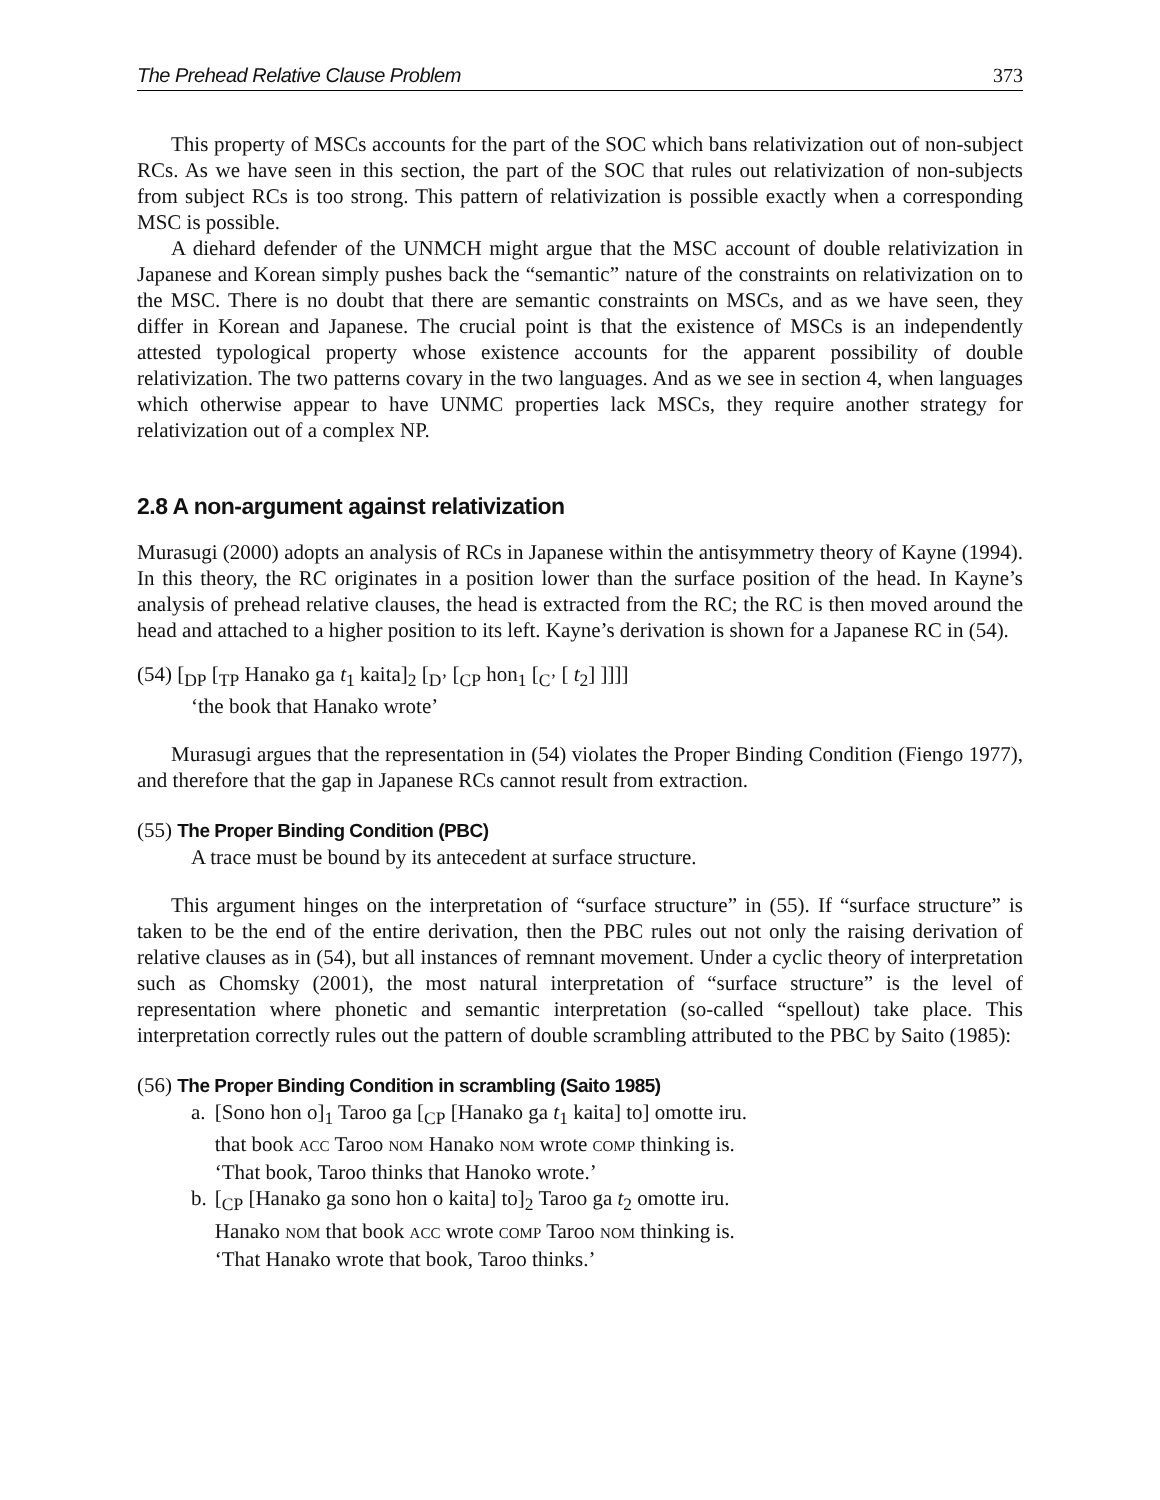The Prehead Relative Clause Problem 373
This property of MSCs accounts for the part of the SOC which bans relativization out of non-subject RCs. As we have seen in this section, the part of the SOC that rules out relativization of non-subjects from subject RCs is too strong. This pattern of relativization is possible exactly when a corresponding MSC is possible.
A diehard defender of the UNMCH might argue that the MSC account of double relativization in Japanese and Korean simply pushes back the “semantic” nature of the constraints on relativization on to the MSC. There is no doubt that there are semantic constraints on MSCs, and as we have seen, they differ in Korean and Japanese. The crucial point is that the existence of MSCs is an independently attested typological property whose existence accounts for the apparent possibility of double relativization. The two patterns covary in the two languages. And as we see in section 4, when languages which otherwise appear to have UNMC properties lack MSCs, they require another strategy for relativization out of a complex NP.
2.8 A non-argument against relativization
Murasugi (2000) adopts an analysis of RCs in Japanese within the antisymmetry theory of Kayne (1994). In this theory, the RC originates in a position lower than the surface position of the head. In Kayne’s analysis of prehead relative clauses, the head is extracted from the RC; the RC is then moved around the head and attached to a higher position to its left. Kayne’s derivation is shown for a Japanese RC in (54).
(54) [<sub>DP</sub> [<sub>TP</sub> Hanako ga t<sub>1</sub> kaita]<sub>2</sub> [<sub>D’</sub> [<sub>CP</sub> hon<sub>1</sub> [<sub>C’</sub> [ t<sub>2</sub>] ]]]]
‘the book that Hanako wrote’
Murasugi argues that the representation in (54) violates the Proper Binding Condition (Fiengo 1977), and therefore that the gap in Japanese RCs cannot result from extraction.
(55) The Proper Binding Condition (PBC)
A trace must be bound by its antecedent at surface structure.
This argument hinges on the interpretation of “surface structure” in (55). If “surface structure” is taken to be the end of the entire derivation, then the PBC rules out not only the raising derivation of relative clauses as in (54), but all instances of remnant movement. Under a cyclic theory of interpretation such as Chomsky (2001), the most natural interpretation of “surface structure” is the level of representation where phonetic and semantic interpretation (so-called “spellout) take place. This interpretation correctly rules out the pattern of double scrambling attributed to the PBC by Saito (1985):
(56) The Proper Binding Condition in scrambling (Saito 1985)
| a. | [Sono hon o]<sub>1</sub> Taroo ga [<sub>CP</sub> [Hanako ga t<sub>1</sub> kaita] to] omotte iru. |
| | that book ACC Taroo NOM Hanako NOM wrote COMP thinking is. |
| | ‘That book, Taroo thinks that Hanoko wrote.’ |
| b. | [<sub>CP</sub> [Hanako ga sono hon o kaita] to]<sub>2</sub> Taroo ga t<sub>2</sub> omotte iru. |
| | Hanako NOM that book ACC wrote COMP Taroo NOM thinking is. |
| | ‘That Hanako wrote that book, Taroo thinks.’ |